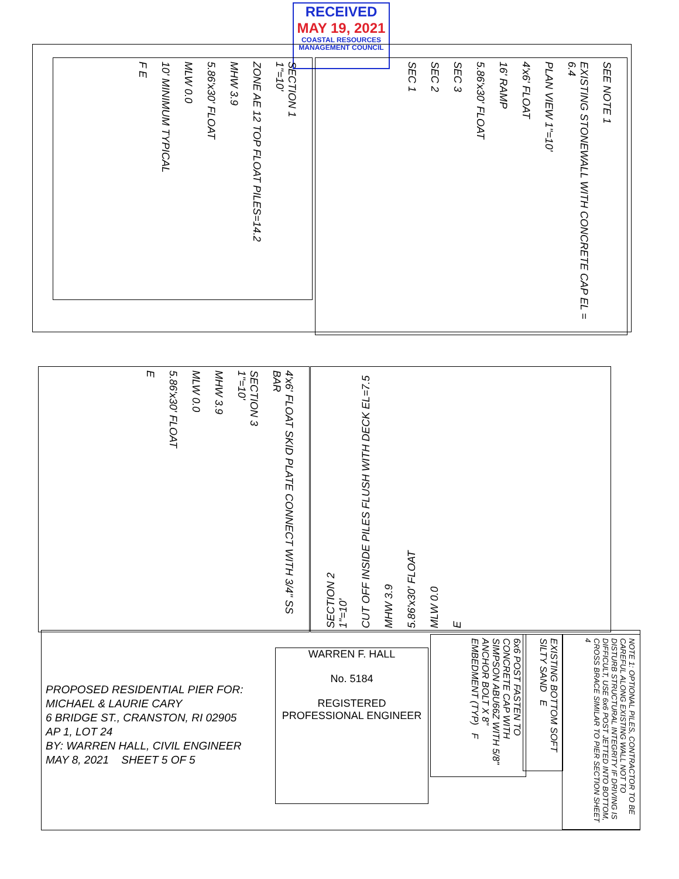RECEIVED
MAY 19, 2021
COASTAL RESOURCES
MANAGEMENT COUNCIL
SECTION 1
1"=10'
ZONE AE 12 TOP FLOAT PILES=14.2
MHW 3.9
5.86'x30' FLOAT
MLW 0.0
10' MINIMUM TYPICAL
F E
SEE NOTE 1
EXISTING STONEWALL WITH CONCRETE CAP EL = 6.4
PLAN VIEW 1"=10'
4'x6' FLOAT
16' RAMP
5.86'x30' FLOAT
SEC 3
SEC 2
SEC 1
SECTION 2
1"=10'
CUT OFF INSIDE PILES FLUSH WITH DECK EL=7.5
MHW 3.9
5.86'x30' FLOAT
MLW 0.0
E
4'x6' FLOAT SKID PLATE CONNECT WITH 3/4" SS BAR
SECTION 3
1"=10'
MHW 3.9
MLW 0.0
5.86'x30' FLOAT
E
PROPOSED RESIDENTIAL PIER FOR:
MICHAEL & LAURIE CARY
6 BRIDGE ST., CRANSTON, RI 02905
AP 1, LOT 24
BY: WARREN HALL, CIVIL ENGINEER
MAY 8, 2021 SHEET 5 OF 5
WARREN F. HALL
No. 5184
REGISTERED
PROFESSIONAL ENGINEER
6x6 POST FASTEN TO CONCRETE CAP WITH SIMPSON ABU66Z WITH 5/8" ANCHOR BOLT X 8" EMBEDMENT (TYP) F
EXISTING BOTTOM SOFT SILTY SAND E
NOTE 1: OPTIONAL PILES, CONTRACTOR TO BE CAREFUL ALONG EXISTING WALL NOT TO DISTURB STRUCTURAL INTEGRITY IF DRIVING IS DIFFICULT, USE 6x6 POST JETTED INTO BOTTOM, CROSS BRACE SIMILAR TO PIER SECTION SHEET 4